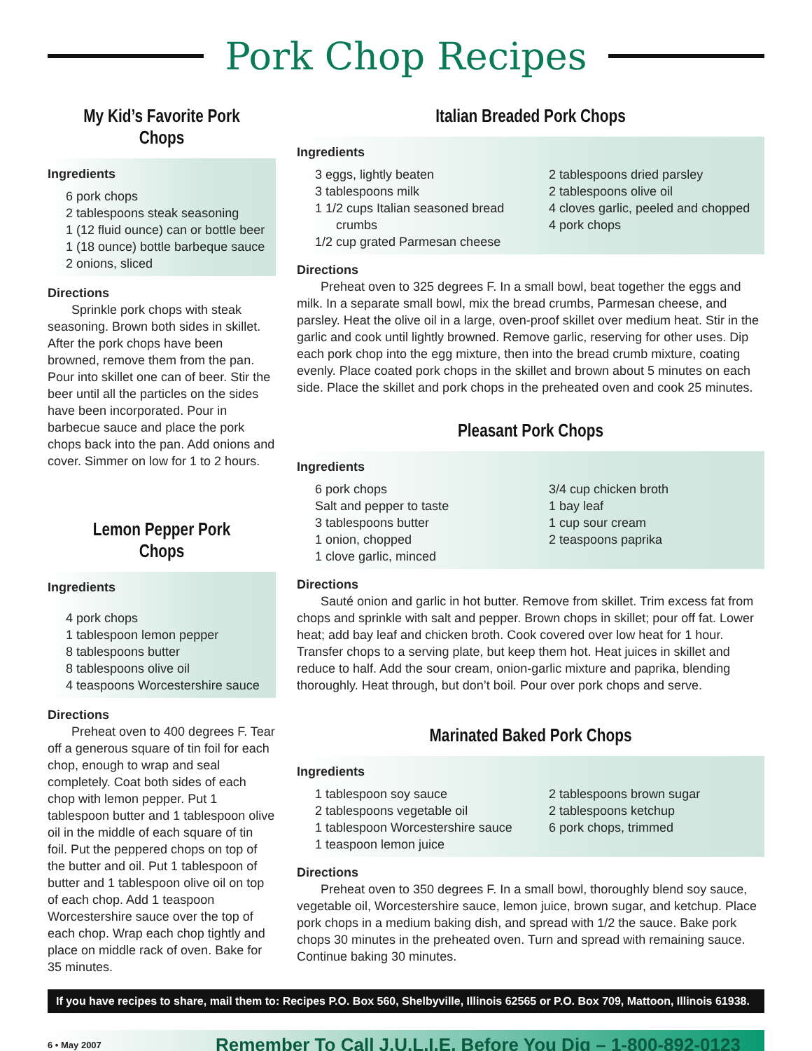Pork Chop Recipes
My Kid’s Favorite Pork Chops
Ingredients
6 pork chops
2 tablespoons steak seasoning
1 (12 fluid ounce) can or bottle beer
1 (18 ounce) bottle barbeque sauce
2 onions, sliced
Directions
Sprinkle pork chops with steak seasoning. Brown both sides in skillet. After the pork chops have been browned, remove them from the pan. Pour into skillet one can of beer. Stir the beer until all the particles on the sides have been incorporated. Pour in barbecue sauce and place the pork chops back into the pan. Add onions and cover. Simmer on low for 1 to 2 hours.
Lemon Pepper Pork Chops
Ingredients
4 pork chops
1 tablespoon lemon pepper
8 tablespoons butter
8 tablespoons olive oil
4 teaspoons Worcestershire sauce
Directions
Preheat oven to 400 degrees F. Tear off a generous square of tin foil for each chop, enough to wrap and seal completely. Coat both sides of each chop with lemon pepper. Put 1 tablespoon butter and 1 tablespoon olive oil in the middle of each square of tin foil. Put the peppered chops on top of the butter and oil. Put 1 tablespoon of butter and 1 tablespoon olive oil on top of each chop. Add 1 teaspoon Worcestershire sauce over the top of each chop. Wrap each chop tightly and place on middle rack of oven. Bake for 35 minutes.
Italian Breaded Pork Chops
Ingredients
3 eggs, lightly beaten
3 tablespoons milk
1 1/2 cups Italian seasoned bread
crumbs
1/2 cup grated Parmesan cheese
2 tablespoons dried parsley
2 tablespoons olive oil
4 cloves garlic, peeled and chopped
4 pork chops
Directions
Preheat oven to 325 degrees F. In a small bowl, beat together the eggs and milk. In a separate small bowl, mix the bread crumbs, Parmesan cheese, and parsley. Heat the olive oil in a large, oven-proof skillet over medium heat. Stir in the garlic and cook until lightly browned. Remove garlic, reserving for other uses. Dip each pork chop into the egg mixture, then into the bread crumb mixture, coating evenly. Place coated pork chops in the skillet and brown about 5 minutes on each side. Place the skillet and pork chops in the preheated oven and cook 25 minutes.
Pleasant Pork Chops
Ingredients
6 pork chops
Salt and pepper to taste
3 tablespoons butter
1 onion, chopped
1 clove garlic, minced
3/4 cup chicken broth
1 bay leaf
1 cup sour cream
2 teaspoons paprika
Directions
Sauté onion and garlic in hot butter. Remove from skillet. Trim excess fat from chops and sprinkle with salt and pepper. Brown chops in skillet; pour off fat. Lower heat; add bay leaf and chicken broth. Cook covered over low heat for 1 hour. Transfer chops to a serving plate, but keep them hot. Heat juices in skillet and reduce to half. Add the sour cream, onion-garlic mixture and paprika, blending thoroughly. Heat through, but don’t boil. Pour over pork chops and serve.
Marinated Baked Pork Chops
Ingredients
1 tablespoon soy sauce
2 tablespoons vegetable oil
1 tablespoon Worcestershire sauce
1 teaspoon lemon juice
2 tablespoons brown sugar
2 tablespoons ketchup
6 pork chops, trimmed
Directions
Preheat oven to 350 degrees F. In a small bowl, thoroughly blend soy sauce, vegetable oil, Worcestershire sauce, lemon juice, brown sugar, and ketchup. Place pork chops in a medium baking dish, and spread with 1/2 the sauce. Bake pork chops 30 minutes in the preheated oven. Turn and spread with remaining sauce. Continue baking 30 minutes.
If you have recipes to share, mail them to: Recipes P.O. Box 560, Shelbyville, Illinois 62565 or P.O. Box 709, Mattoon, Illinois 61938.
6 • May 2007 Remember To Call J.U.L.I.E. Before You Dig – 1-800-892-0123